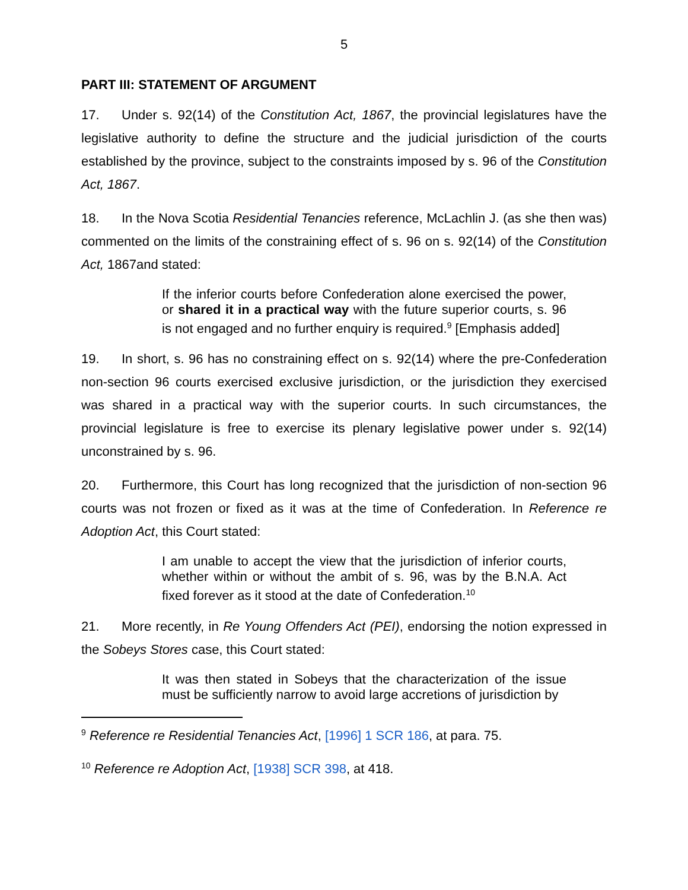5
PART III: STATEMENT OF ARGUMENT
17. Under s. 92(14) of the Constitution Act, 1867, the provincial legislatures have the legislative authority to define the structure and the judicial jurisdiction of the courts established by the province, subject to the constraints imposed by s. 96 of the Constitution Act, 1867.
18. In the Nova Scotia Residential Tenancies reference, McLachlin J. (as she then was) commented on the limits of the constraining effect of s. 96 on s. 92(14) of the Constitution Act, 1867and stated:
If the inferior courts before Confederation alone exercised the power, or shared it in a practical way with the future superior courts, s. 96 is not engaged and no further enquiry is required.<sup>9</sup> [Emphasis added]
19. In short, s. 96 has no constraining effect on s. 92(14) where the pre-Confederation non-section 96 courts exercised exclusive jurisdiction, or the jurisdiction they exercised was shared in a practical way with the superior courts. In such circumstances, the provincial legislature is free to exercise its plenary legislative power under s. 92(14) unconstrained by s. 96.
20. Furthermore, this Court has long recognized that the jurisdiction of non-section 96 courts was not frozen or fixed as it was at the time of Confederation. In Reference re Adoption Act, this Court stated:
I am unable to accept the view that the jurisdiction of inferior courts, whether within or without the ambit of s. 96, was by the B.N.A. Act fixed forever as it stood at the date of Confederation.<sup>10</sup>
21. More recently, in Re Young Offenders Act (PEI), endorsing the notion expressed in the Sobeys Stores case, this Court stated:
It was then stated in Sobeys that the characterization of the issue must be sufficiently narrow to avoid large accretions of jurisdiction by
<sup>9</sup> Reference re Residential Tenancies Act, [1996] 1 SCR 186, at para. 75.
<sup>10</sup> Reference re Adoption Act, [1938] SCR 398, at 418.